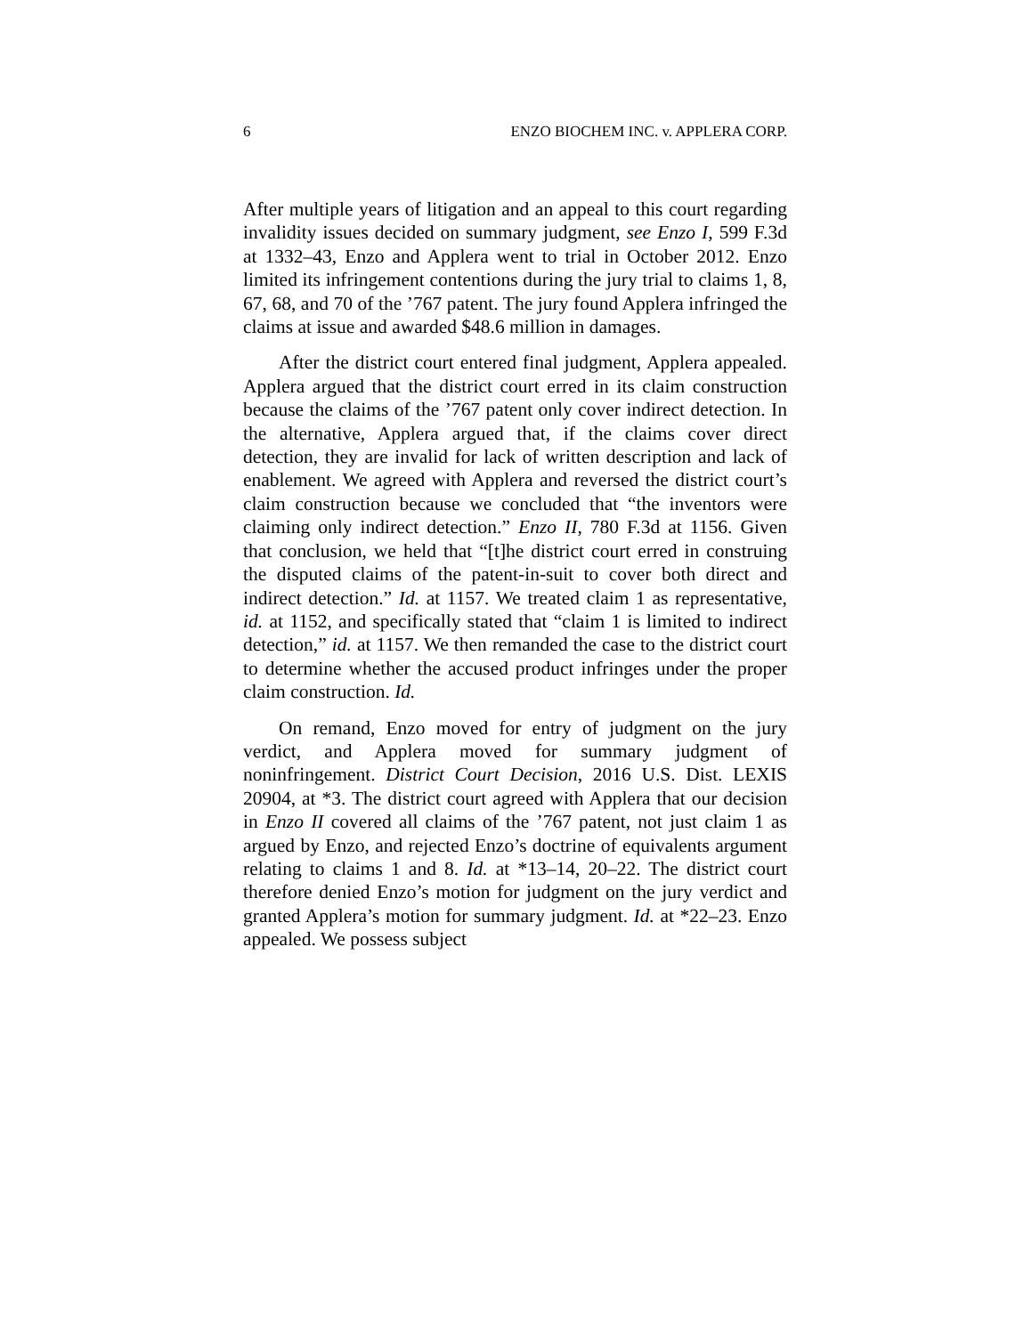6 ENZO BIOCHEM INC. v. APPLERA CORP.
After multiple years of litigation and an appeal to this court regarding invalidity issues decided on summary judgment, see Enzo I, 599 F.3d at 1332–43, Enzo and Applera went to trial in October 2012. Enzo limited its infringement contentions during the jury trial to claims 1, 8, 67, 68, and 70 of the ’767 patent. The jury found Applera infringed the claims at issue and awarded $48.6 million in damages.
After the district court entered final judgment, Applera appealed. Applera argued that the district court erred in its claim construction because the claims of the ’767 patent only cover indirect detection. In the alternative, Applera argued that, if the claims cover direct detection, they are invalid for lack of written description and lack of enablement. We agreed with Applera and reversed the district court’s claim construction because we concluded that “the inventors were claiming only indirect detection.” Enzo II, 780 F.3d at 1156. Given that conclusion, we held that “[t]he district court erred in construing the disputed claims of the patent-in-suit to cover both direct and indirect detection.” Id. at 1157. We treated claim 1 as representative, id. at 1152, and specifically stated that “claim 1 is limited to indirect detection,” id. at 1157. We then remanded the case to the district court to determine whether the accused product infringes under the proper claim construction. Id.
On remand, Enzo moved for entry of judgment on the jury verdict, and Applera moved for summary judgment of noninfringement. District Court Decision, 2016 U.S. Dist. LEXIS 20904, at *3. The district court agreed with Applera that our decision in Enzo II covered all claims of the ’767 patent, not just claim 1 as argued by Enzo, and rejected Enzo’s doctrine of equivalents argument relating to claims 1 and 8. Id. at *13–14, 20–22. The district court therefore denied Enzo’s motion for judgment on the jury verdict and granted Applera’s motion for summary judgment. Id. at *22–23. Enzo appealed. We possess subject